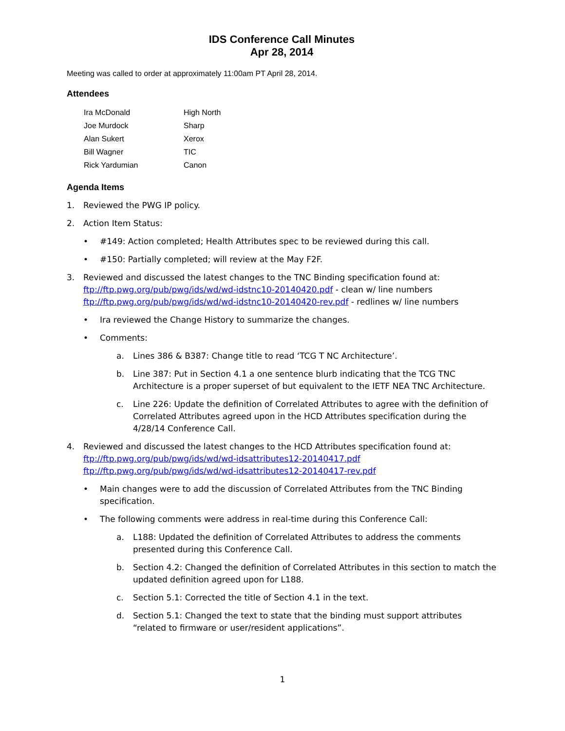IDS Conference Call Minutes
Apr 28, 2014
Meeting was called to order at approximately 11:00am PT April 28, 2014.
Attendees
| Ira McDonald | High North |
| Joe Murdock | Sharp |
| Alan Sukert | Xerox |
| Bill Wagner | TIC |
| Rick Yardumian | Canon |
Agenda Items
1. Reviewed the PWG IP policy.
2. Action Item Status:
• #149: Action completed; Health Attributes spec to be reviewed during this call.
• #150: Partially completed; will review at the May F2F.
3. Reviewed and discussed the latest changes to the TNC Binding specification found at:
ftp://ftp.pwg.org/pub/pwg/ids/wd/wd-idstnc10-20140420.pdf - clean w/ line numbers
ftp://ftp.pwg.org/pub/pwg/ids/wd/wd-idstnc10-20140420-rev.pdf - redlines w/ line numbers
• Ira reviewed the Change History to summarize the changes.
• Comments:
a. Lines 386 & B387: Change title to read ‘TCG T NC Architecture’.
b. Line 387: Put in Section 4.1 a one sentence blurb indicating that the TCG TNC Architecture is a proper superset of but equivalent to the IETF NEA TNC Architecture.
c. Line 226: Update the definition of Correlated Attributes to agree with the definition of Correlated Attributes agreed upon in the HCD Attributes specification during the 4/28/14 Conference Call.
4. Reviewed and discussed the latest changes to the HCD Attributes specification found at:
ftp://ftp.pwg.org/pub/pwg/ids/wd/wd-idsattributes12-20140417.pdf
ftp://ftp.pwg.org/pub/pwg/ids/wd/wd-idsattributes12-20140417-rev.pdf
• Main changes were to add the discussion of Correlated Attributes from the TNC Binding specification.
• The following comments were address in real-time during this Conference Call:
a. L188: Updated the definition of Correlated Attributes to address the comments presented during this Conference Call.
b. Section 4.2: Changed the definition of Correlated Attributes in this section to match the updated definition agreed upon for L188.
c. Section 5.1: Corrected the title of Section 4.1 in the text.
d. Section 5.1: Changed the text to state that the binding must support attributes “related to firmware or user/resident applications”.
1